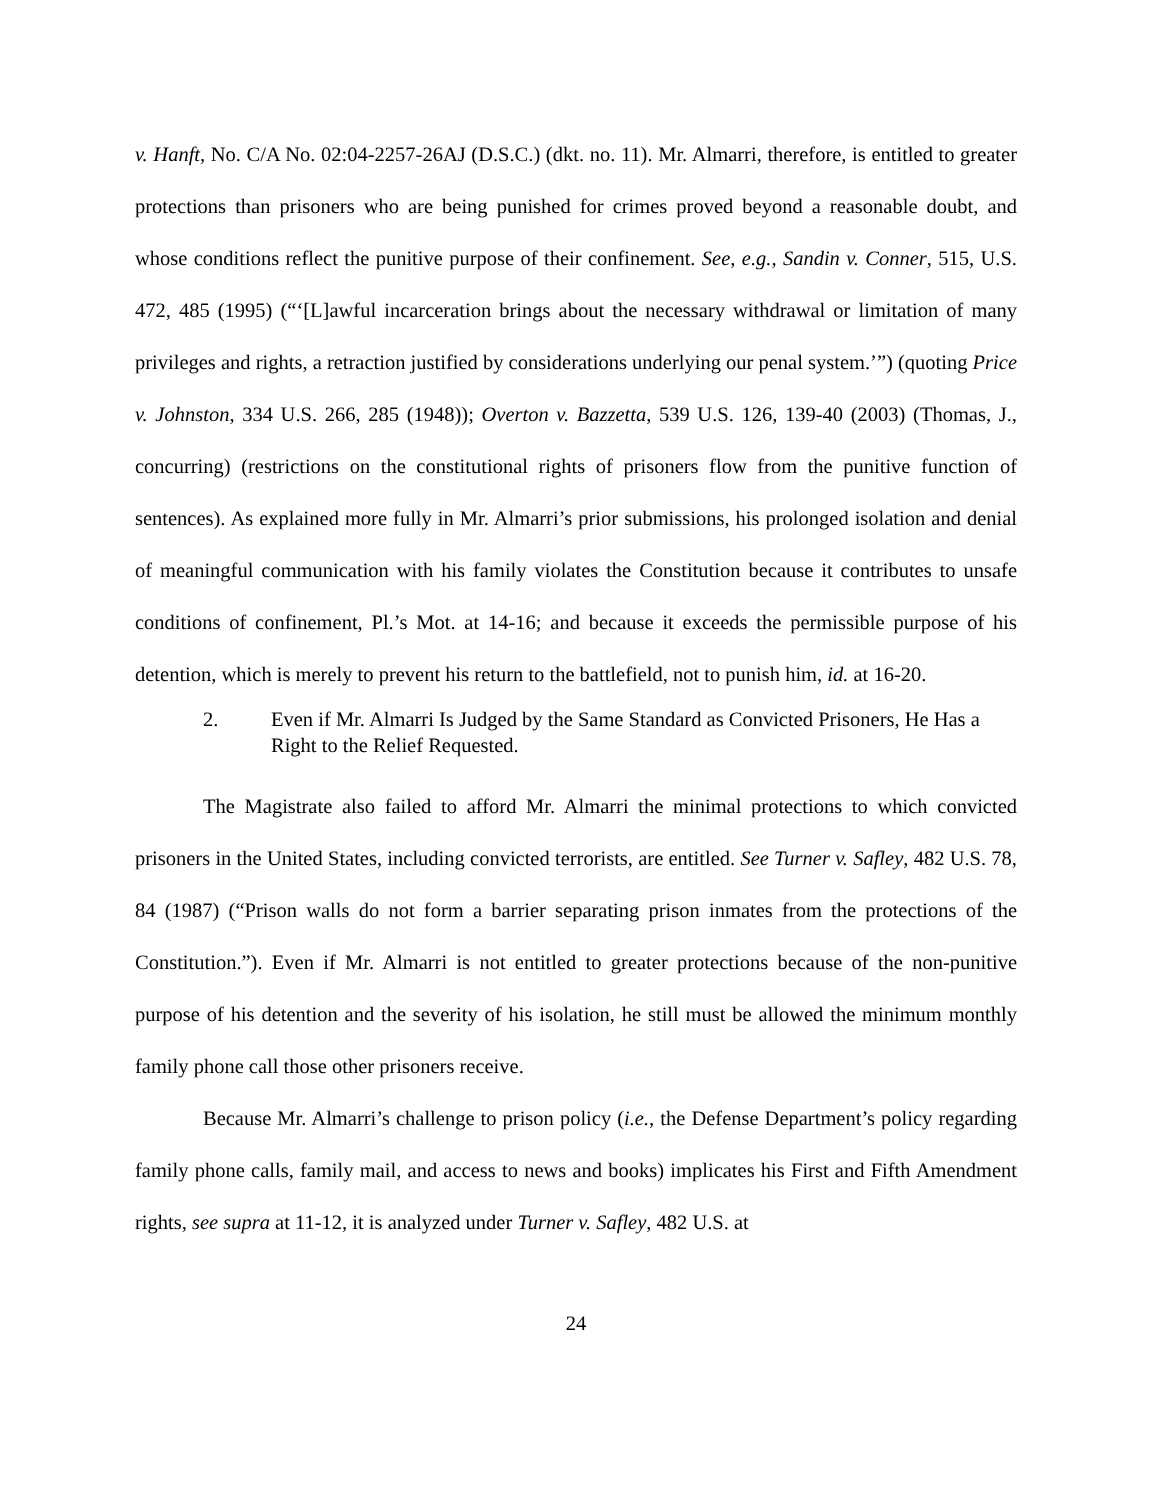v. Hanft, No. C/A No. 02:04-2257-26AJ (D.S.C.) (dkt. no. 11). Mr. Almarri, therefore, is entitled to greater protections than prisoners who are being punished for crimes proved beyond a reasonable doubt, and whose conditions reflect the punitive purpose of their confinement. See, e.g., Sandin v. Conner, 515, U.S. 472, 485 (1995) (“‘[L]awful incarceration brings about the necessary withdrawal or limitation of many privileges and rights, a retraction justified by considerations underlying our penal system.’”) (quoting Price v. Johnston, 334 U.S. 266, 285 (1948)); Overton v. Bazzetta, 539 U.S. 126, 139-40 (2003) (Thomas, J., concurring) (restrictions on the constitutional rights of prisoners flow from the punitive function of sentences). As explained more fully in Mr. Almarri’s prior submissions, his prolonged isolation and denial of meaningful communication with his family violates the Constitution because it contributes to unsafe conditions of confinement, Pl.’s Mot. at 14-16; and because it exceeds the permissible purpose of his detention, which is merely to prevent his return to the battlefield, not to punish him, id. at 16-20.
2. Even if Mr. Almarri Is Judged by the Same Standard as Convicted Prisoners, He Has a Right to the Relief Requested.
The Magistrate also failed to afford Mr. Almarri the minimal protections to which convicted prisoners in the United States, including convicted terrorists, are entitled. See Turner v. Safley, 482 U.S. 78, 84 (1987) (“Prison walls do not form a barrier separating prison inmates from the protections of the Constitution.”). Even if Mr. Almarri is not entitled to greater protections because of the non-punitive purpose of his detention and the severity of his isolation, he still must be allowed the minimum monthly family phone call those other prisoners receive.
Because Mr. Almarri’s challenge to prison policy (i.e., the Defense Department’s policy regarding family phone calls, family mail, and access to news and books) implicates his First and Fifth Amendment rights, see supra at 11-12, it is analyzed under Turner v. Safley, 482 U.S. at
24